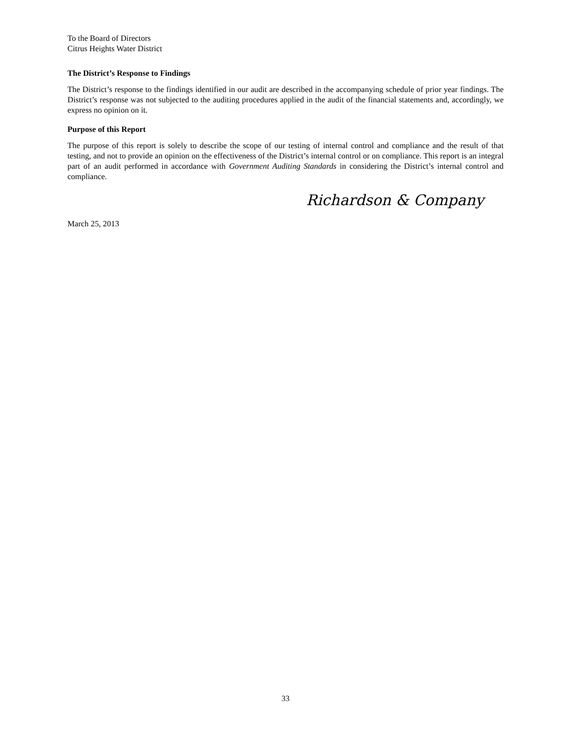To the Board of Directors
Citrus Heights Water District
The District’s Response to Findings
The District’s response to the findings identified in our audit are described in the accompanying schedule of prior year findings. The District’s response was not subjected to the auditing procedures applied in the audit of the financial statements and, accordingly, we express no opinion on it.
Purpose of this Report
The purpose of this report is solely to describe the scope of our testing of internal control and compliance and the result of that testing, and not to provide an opinion on the effectiveness of the District’s internal control or on compliance. This report is an integral part of an audit performed in accordance with Government Auditing Standards in considering the District’s internal control and compliance.
Richardson & Company
March 25, 2013
33